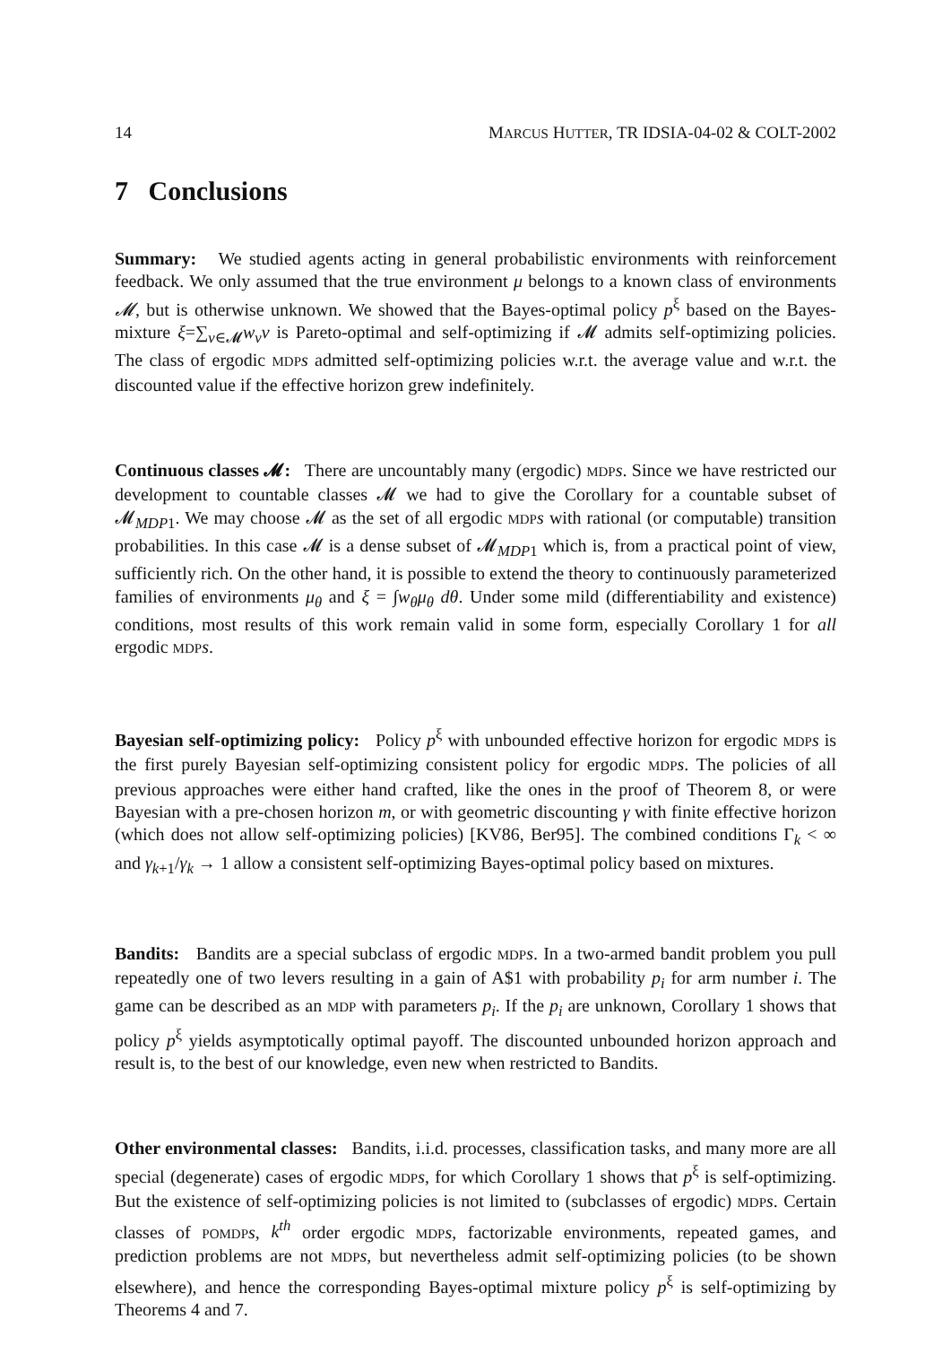14 MARCUS HUTTER, TR IDSIA-04-02 & COLT-2002
7 Conclusions
Summary: We studied agents acting in general probabilistic environments with reinforcement feedback. We only assumed that the true environment μ belongs to a known class of environments 𝓜, but is otherwise unknown. We showed that the Bayes-optimal policy p<sup>ξ</sup> based on the Bayes-mixture ξ=∑<sub>ν∈𝓜</sub>w<sub>ν</sub>ν is Pareto-optimal and self-optimizing if 𝓜 admits self-optimizing policies. The class of ergodic MDP s admitted self-optimizing policies w.r.t. the average value and w.r.t. the discounted value if the effective horizon grew indefinitely.
Continuous classes 𝓜: There are uncountably many (ergodic) MDP s. Since we have restricted our development to countable classes 𝓜 we had to give the Corollary for a countable subset of 𝓜<sub>MDP1</sub>. We may choose 𝓜 as the set of all ergodic MDP s with rational (or computable) transition probabilities. In this case 𝓜 is a dense subset of 𝓜<sub>MDP1</sub> which is, from a practical point of view, sufficiently rich. On the other hand, it is possible to extend the theory to continuously parameterized families of environments μ<sub>θ</sub> and ξ = ∫w<sub>θ</sub>μ<sub>θ</sub> dθ. Under some mild (differentiability and existence) conditions, most results of this work remain valid in some form, especially Corollary 1 for all ergodic MDP s.
Bayesian self-optimizing policy: Policy p<sup>ξ</sup> with unbounded effective horizon for ergodic MDP s is the first purely Bayesian self-optimizing consistent policy for ergodic MDP s. The policies of all previous approaches were either hand crafted, like the ones in the proof of Theorem 8, or were Bayesian with a pre-chosen horizon m, or with geometric discounting γ with finite effective horizon (which does not allow self-optimizing policies) [KV86, Ber95]. The combined conditions Γ<sub>k</sub> < ∞ and γ<sub>k+1</sub>/γ<sub>k</sub> → 1 allow a consistent self-optimizing Bayes-optimal policy based on mixtures.
Bandits: Bandits are a special subclass of ergodic MDP s. In a two-armed bandit problem you pull repeatedly one of two levers resulting in a gain of A$1 with probability p<sub>i</sub> for arm number i. The game can be described as an MDP with parameters p<sub>i</sub>. If the p<sub>i</sub> are unknown, Corollary 1 shows that policy p<sup>ξ</sup> yields asymptotically optimal payoff. The discounted unbounded horizon approach and result is, to the best of our knowledge, even new when restricted to Bandits.
Other environmental classes: Bandits, i.i.d. processes, classification tasks, and many more are all special (degenerate) cases of ergodic MDP s, for which Corollary 1 shows that p<sup>ξ</sup> is self-optimizing. But the existence of self-optimizing policies is not limited to (subclasses of ergodic) MDP s. Certain classes of POMDP s, k<sup>th</sup> order ergodic MDP s, factorizable environments, repeated games, and prediction problems are not MDP s, but nevertheless admit self-optimizing policies (to be shown elsewhere), and hence the corresponding Bayes-optimal mixture policy p<sup>ξ</sup> is self-optimizing by Theorems 4 and 7.